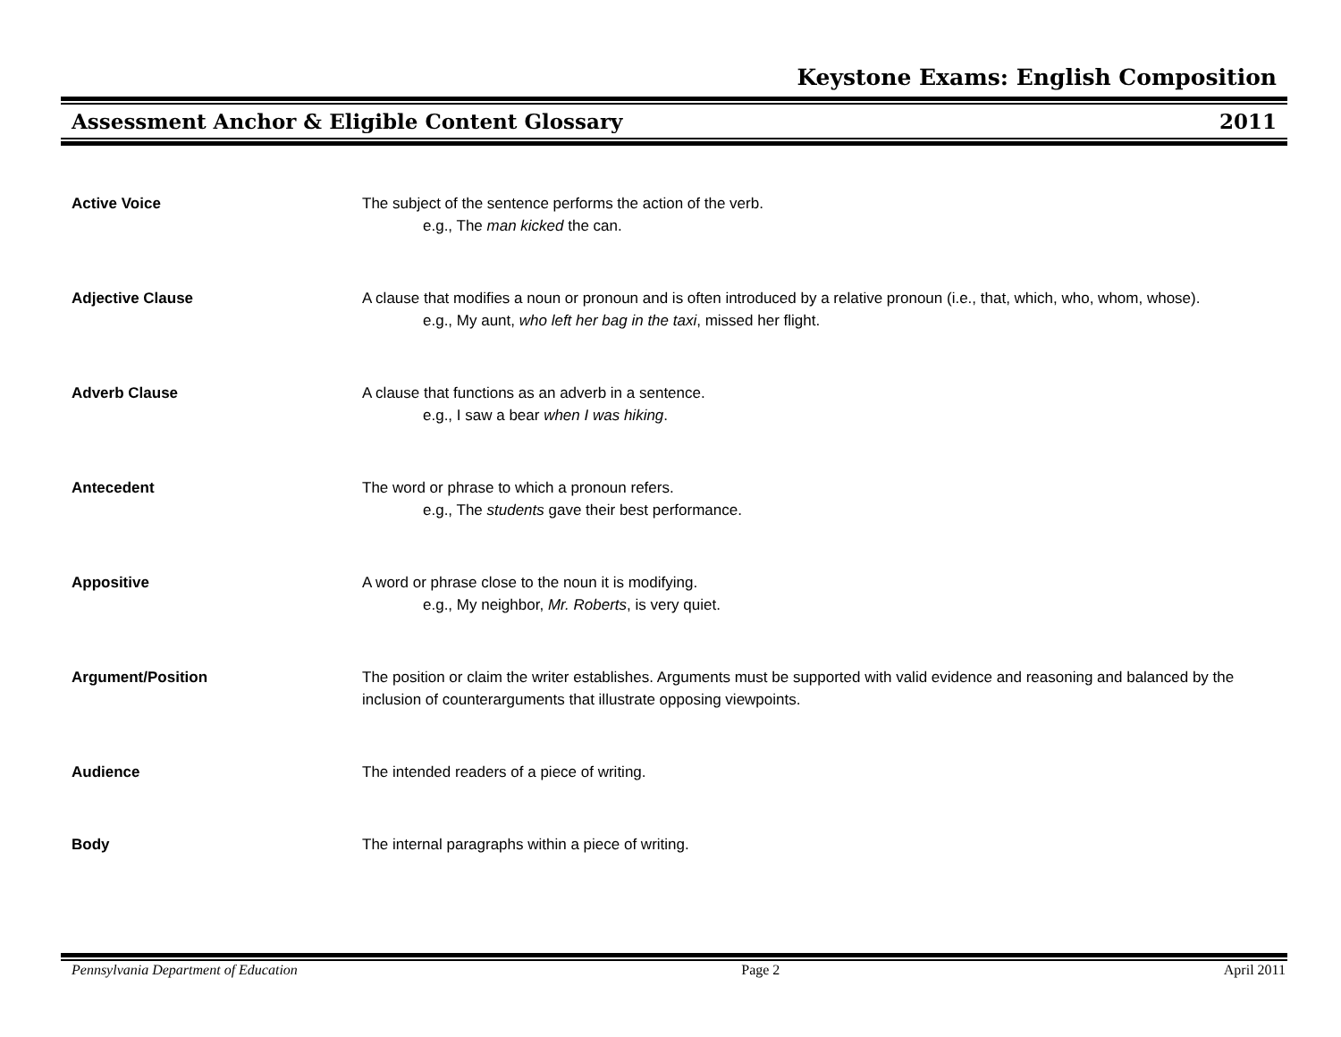Keystone Exams: English Composition
Assessment Anchor & Eligible Content Glossary 2011
Active Voice The subject of the sentence performs the action of the verb.
e.g., The man kicked the can.
Adjective Clause A clause that modifies a noun or pronoun and is often introduced by a relative pronoun (i.e., that, which, who, whom, whose).
e.g., My aunt, who left her bag in the taxi, missed her flight.
Adverb Clause A clause that functions as an adverb in a sentence.
e.g., I saw a bear when I was hiking.
Antecedent The word or phrase to which a pronoun refers.
e.g., The students gave their best performance.
Appositive A word or phrase close to the noun it is modifying.
e.g., My neighbor, Mr. Roberts, is very quiet.
Argument/Position The position or claim the writer establishes. Arguments must be supported with valid evidence and reasoning and balanced by the inclusion of counterarguments that illustrate opposing viewpoints.
Audience The intended readers of a piece of writing.
Body The internal paragraphs within a piece of writing.
Pennsylvania Department of Education Page 2 April 2011